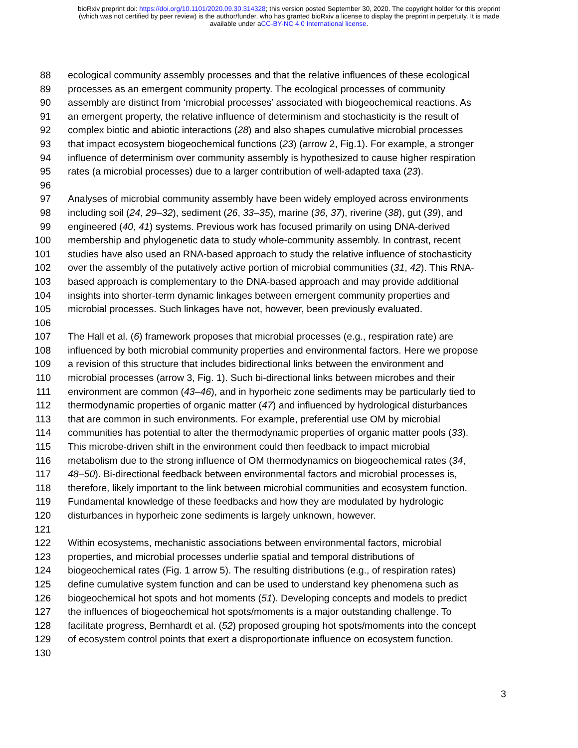bioRxiv preprint doi: https://doi.org/10.1101/2020.09.30.314328; this version posted September 30, 2020. The copyright holder for this preprint
(which was not certified by peer review) is the author/funder, who has granted bioRxiv a license to display the preprint in perpetuity. It is made
available under aCC-BY-NC 4.0 International license.
88 ecological community assembly processes and that the relative influences of these ecological
89 processes as an emergent community property. The ecological processes of community
90 assembly are distinct from ‘microbial processes’ associated with biogeochemical reactions. As
91 an emergent property, the relative influence of determinism and stochasticity is the result of
92 complex biotic and abiotic interactions (28) and also shapes cumulative microbial processes
93 that impact ecosystem biogeochemical functions (23) (arrow 2, Fig.1). For example, a stronger
94 influence of determinism over community assembly is hypothesized to cause higher respiration
95 rates (a microbial processes) due to a larger contribution of well-adapted taxa (23).
96
97 Analyses of microbial community assembly have been widely employed across environments
98 including soil (24, 29–32), sediment (26, 33–35), marine (36, 37), riverine (38), gut (39), and
99 engineered (40, 41) systems. Previous work has focused primarily on using DNA-derived
100 membership and phylogenetic data to study whole-community assembly. In contrast, recent
101 studies have also used an RNA-based approach to study the relative influence of stochasticity
102 over the assembly of the putatively active portion of microbial communities (31, 42). This RNA-
103 based approach is complementary to the DNA-based approach and may provide additional
104 insights into shorter-term dynamic linkages between emergent community properties and
105 microbial processes. Such linkages have not, however, been previously evaluated.
106
107 The Hall et al. (6) framework proposes that microbial processes (e.g., respiration rate) are
108 influenced by both microbial community properties and environmental factors. Here we propose
109 a revision of this structure that includes bidirectional links between the environment and
110 microbial processes (arrow 3, Fig. 1). Such bi-directional links between microbes and their
111 environment are common (43–46), and in hyporheic zone sediments may be particularly tied to
112 thermodynamic properties of organic matter (47) and influenced by hydrological disturbances
113 that are common in such environments. For example, preferential use OM by microbial
114 communities has potential to alter the thermodynamic properties of organic matter pools (33).
115 This microbe-driven shift in the environment could then feedback to impact microbial
116 metabolism due to the strong influence of OM thermodynamics on biogeochemical rates (34,
117 48–50). Bi-directional feedback between environmental factors and microbial processes is,
118 therefore, likely important to the link between microbial communities and ecosystem function.
119 Fundamental knowledge of these feedbacks and how they are modulated by hydrologic
120 disturbances in hyporheic zone sediments is largely unknown, however.
121
122 Within ecosystems, mechanistic associations between environmental factors, microbial
123 properties, and microbial processes underlie spatial and temporal distributions of
124 biogeochemical rates (Fig. 1 arrow 5). The resulting distributions (e.g., of respiration rates)
125 define cumulative system function and can be used to understand key phenomena such as
126 biogeochemical hot spots and hot moments (51). Developing concepts and models to predict
127 the influences of biogeochemical hot spots/moments is a major outstanding challenge. To
128 facilitate progress, Bernhardt et al. (52) proposed grouping hot spots/moments into the concept
129 of ecosystem control points that exert a disproportionate influence on ecosystem function.
130
3